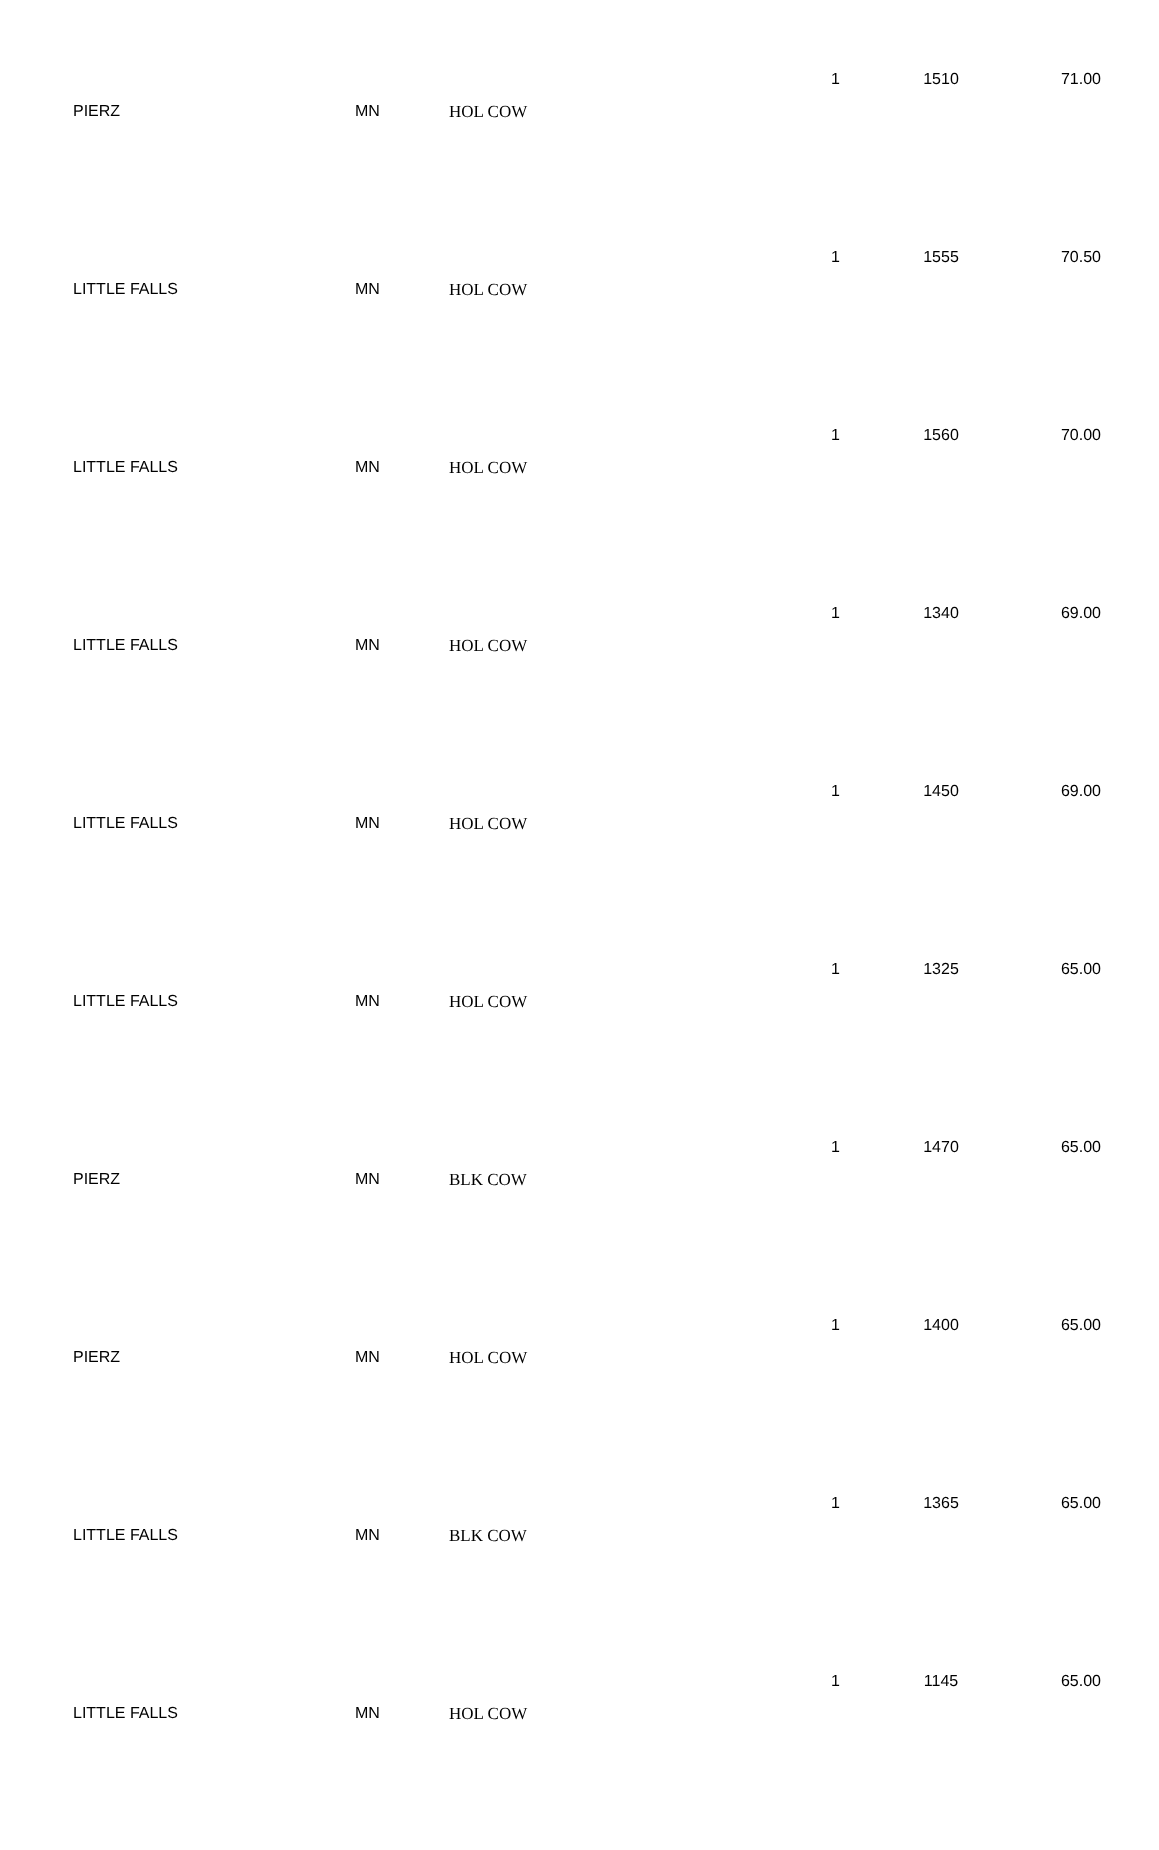| PIERZ | MN | HOL COW | 1 | 1510 | 71.00 |
| LITTLE FALLS | MN | HOL COW | 1 | 1555 | 70.50 |
| LITTLE FALLS | MN | HOL COW | 1 | 1560 | 70.00 |
| LITTLE FALLS | MN | HOL COW | 1 | 1340 | 69.00 |
| LITTLE FALLS | MN | HOL COW | 1 | 1450 | 69.00 |
| LITTLE FALLS | MN | HOL COW | 1 | 1325 | 65.00 |
| PIERZ | MN | BLK COW | 1 | 1470 | 65.00 |
| PIERZ | MN | HOL COW | 1 | 1400 | 65.00 |
| LITTLE FALLS | MN | BLK COW | 1 | 1365 | 65.00 |
| LITTLE FALLS | MN | HOL COW | 1 | 1145 | 65.00 |